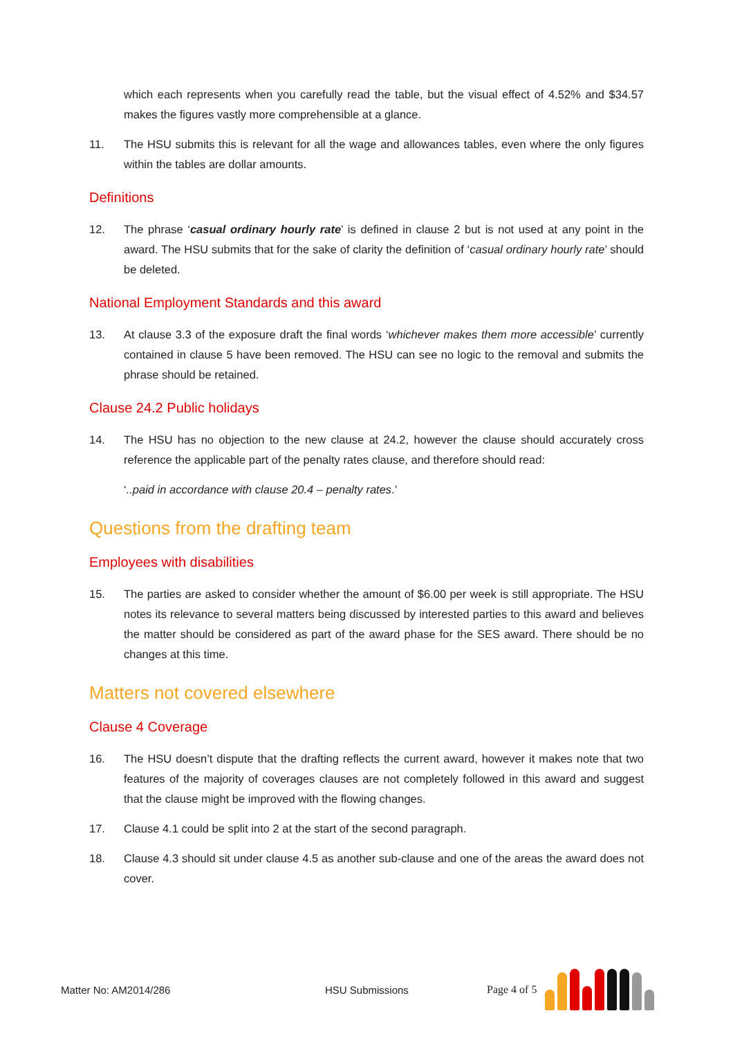which each represents when you carefully read the table, but the visual effect of 4.52% and $34.57 makes the figures vastly more comprehensible at a glance.
11. The HSU submits this is relevant for all the wage and allowances tables, even where the only figures within the tables are dollar amounts.
Definitions
12. The phrase ‘casual ordinary hourly rate’ is defined in clause 2 but is not used at any point in the award. The HSU submits that for the sake of clarity the definition of ‘casual ordinary hourly rate’ should be deleted.
National Employment Standards and this award
13. At clause 3.3 of the exposure draft the final words ‘whichever makes them more accessible’ currently contained in clause 5 have been removed. The HSU can see no logic to the removal and submits the phrase should be retained.
Clause 24.2 Public holidays
14. The HSU has no objection to the new clause at 24.2, however the clause should accurately cross reference the applicable part of the penalty rates clause, and therefore should read:
‘..paid in accordance with clause 20.4 – penalty rates.’
Questions from the drafting team
Employees with disabilities
15. The parties are asked to consider whether the amount of $6.00 per week is still appropriate. The HSU notes its relevance to several matters being discussed by interested parties to this award and believes the matter should be considered as part of the award phase for the SES award. There should be no changes at this time.
Matters not covered elsewhere
Clause 4 Coverage
16. The HSU doesn’t dispute that the drafting reflects the current award, however it makes note that two features of the majority of coverages clauses are not completely followed in this award and suggest that the clause might be improved with the flowing changes.
17. Clause 4.1 could be split into 2 at the start of the second paragraph.
18. Clause 4.3 should sit under clause 4.5 as another sub-clause and one of the areas the award does not cover.
Matter No: AM2014/286 HSU Submissions Page 4 of 5